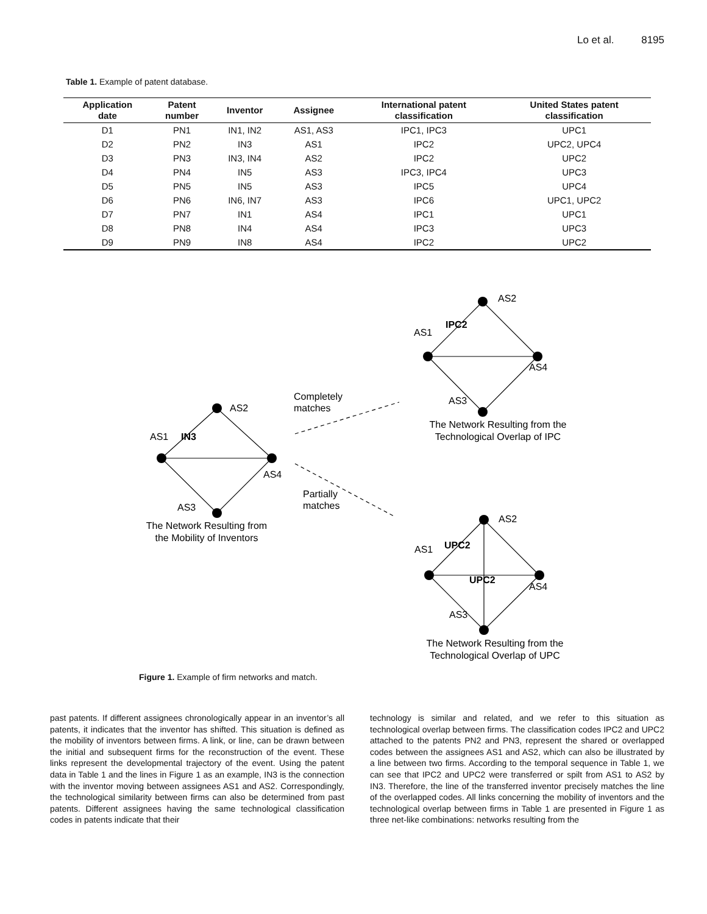Lo et al. 8195
Table 1. Example of patent database.
| Application date | Patent number | Inventor | Assignee | International patent classification | United States patent classification |
| --- | --- | --- | --- | --- | --- |
| D1 | PN1 | IN1, IN2 | AS1, AS3 | IPC1, IPC3 | UPC1 |
| D2 | PN2 | IN3 | AS1 | IPC2 | UPC2, UPC4 |
| D3 | PN3 | IN3, IN4 | AS2 | IPC2 | UPC2 |
| D4 | PN4 | IN5 | AS3 | IPC3, IPC4 | UPC3 |
| D5 | PN5 | IN5 | AS3 | IPC5 | UPC4 |
| D6 | PN6 | IN6, IN7 | AS3 | IPC6 | UPC1, UPC2 |
| D7 | PN7 | IN1 | AS4 | IPC1 | UPC1 |
| D8 | PN8 | IN4 | AS4 | IPC3 | UPC3 |
| D9 | PN9 | IN8 | AS4 | IPC2 | UPC2 |
AS2
AS1
IN3
AS4
AS3
The Network Resulting from
the Mobility of Inventors
Completely
matches
Partially
matches
AS2
AS1
IPC2
AS4
AS3
The Network Resulting from the
Technological Overlap of IPC
AS2
AS1
UPC2
UPC2
AS4
AS3
The Network Resulting from the
Technological Overlap of UPC
Figure 1. Example of firm networks and match.
past patents. If different assignees chronologically appear in an inventor’s all patents, it indicates that the inventor has shifted. This situation is defined as the mobility of inventors between firms. A link, or line, can be drawn between the initial and subsequent firms for the reconstruction of the event. These links represent the developmental trajectory of the event. Using the patent data in Table 1 and the lines in Figure 1 as an example, IN3 is the connection with the inventor moving between assignees AS1 and AS2. Correspondingly, the technological similarity between firms can also be determined from past patents. Different assignees having the same technological classification codes in patents indicate that their
technology is similar and related, and we refer to this situation as technological overlap between firms. The classification codes IPC2 and UPC2 attached to the patents PN2 and PN3, represent the shared or overlapped codes between the assignees AS1 and AS2, which can also be illustrated by a line between two firms. According to the temporal sequence in Table 1, we can see that IPC2 and UPC2 were transferred or spilt from AS1 to AS2 by IN3. Therefore, the line of the transferred inventor precisely matches the line of the overlapped codes. All links concerning the mobility of inventors and the technological overlap between firms in Table 1 are presented in Figure 1 as three net-like combinations: networks resulting from the